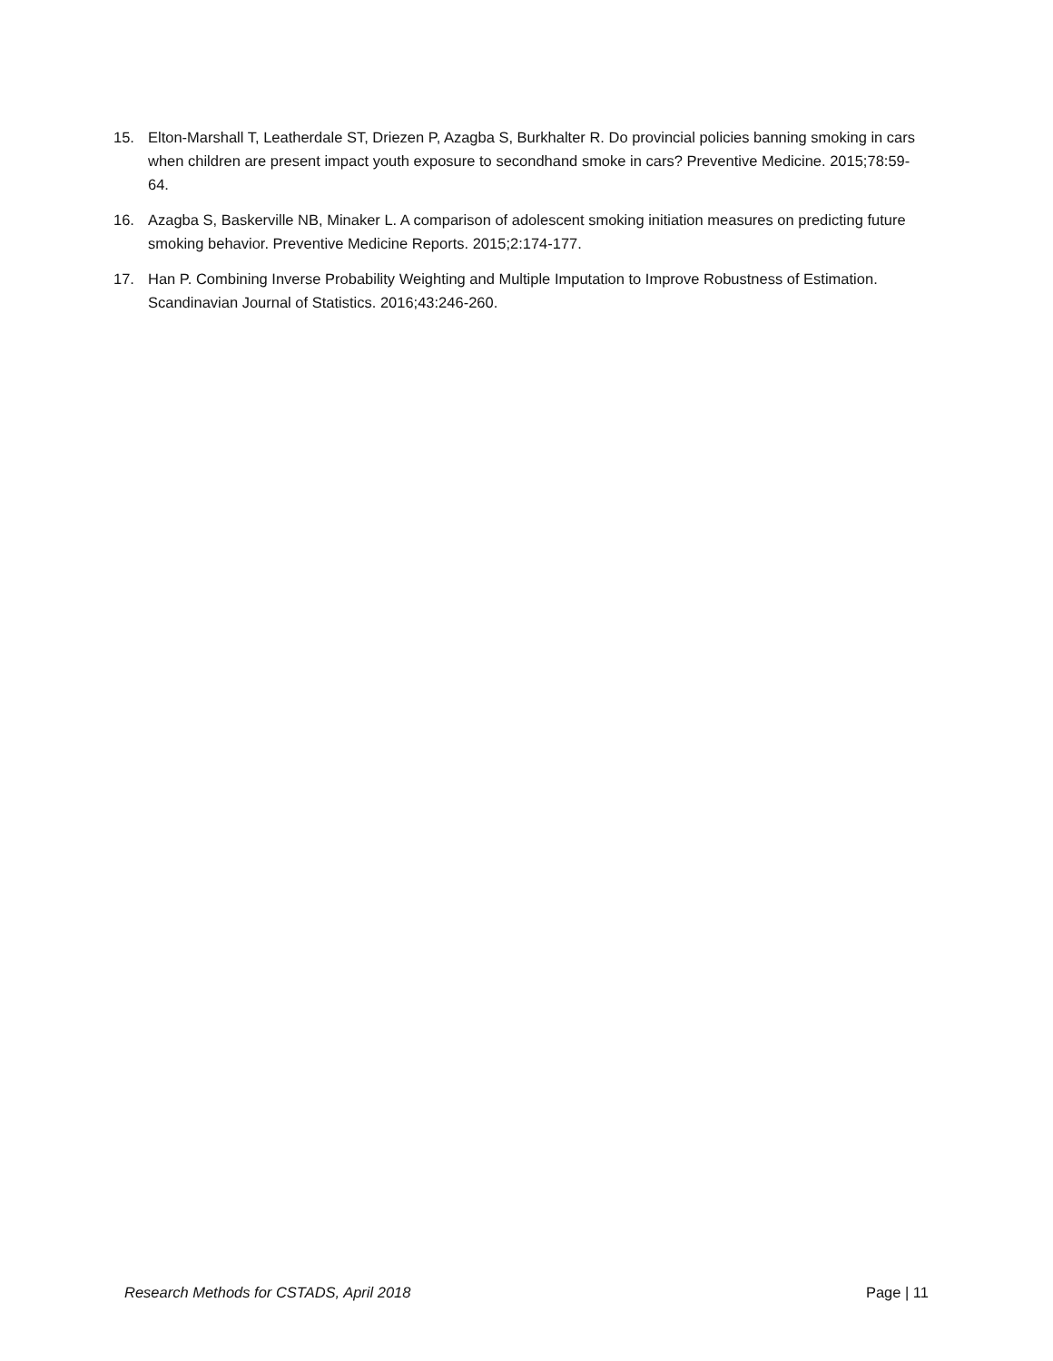15. Elton-Marshall T, Leatherdale ST, Driezen P, Azagba S, Burkhalter R. Do provincial policies banning smoking in cars when children are present impact youth exposure to secondhand smoke in cars? Preventive Medicine. 2015;78:59-64.
16. Azagba S, Baskerville NB, Minaker L. A comparison of adolescent smoking initiation measures on predicting future smoking behavior. Preventive Medicine Reports. 2015;2:174-177.
17. Han P. Combining Inverse Probability Weighting and Multiple Imputation to Improve Robustness of Estimation. Scandinavian Journal of Statistics. 2016;43:246-260.
Research Methods for CSTADS, April 2018 Page | 11